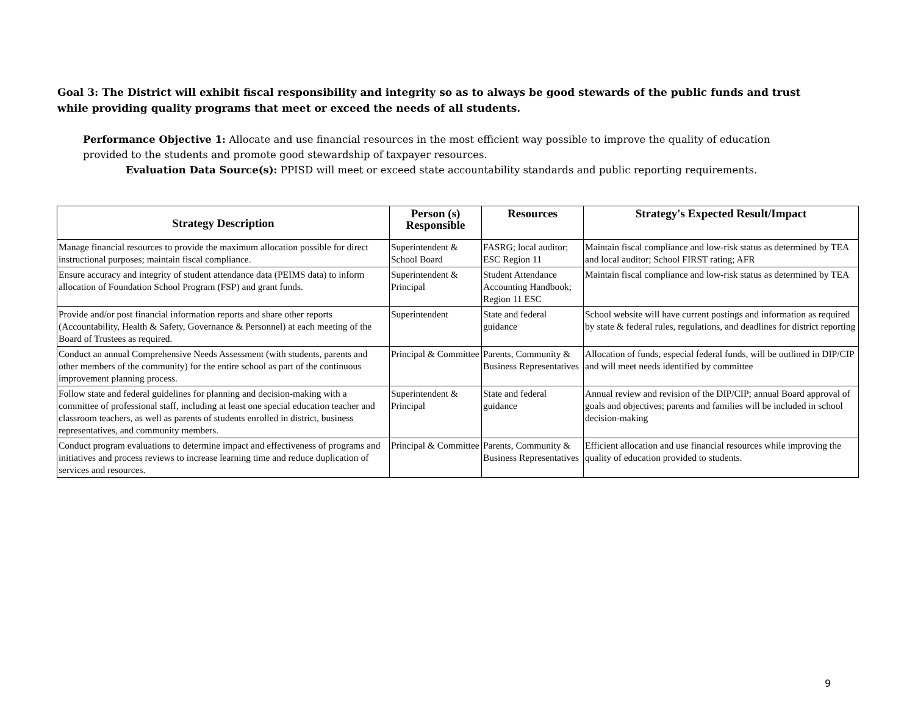Goal 3: The District will exhibit fiscal responsibility and integrity so as to always be good stewards of the public funds and trust while providing quality programs that meet or exceed the needs of all students.
Performance Objective 1: Allocate and use financial resources in the most efficient way possible to improve the quality of education provided to the students and promote good stewardship of taxpayer resources.
Evaluation Data Source(s): PPISD will meet or exceed state accountability standards and public reporting requirements.
| Strategy Description | Person (s) Responsible | Resources | Strategy's Expected Result/Impact |
| --- | --- | --- | --- |
| Manage financial resources to provide the maximum allocation possible for direct instructional purposes; maintain fiscal compliance. | Superintendent & School Board | FASRG; local auditor; ESC Region 11 | Maintain fiscal compliance and low-risk status as determined by TEA and local auditor; School FIRST rating; AFR |
| Ensure accuracy and integrity of student attendance data (PEIMS data) to inform allocation of Foundation School Program (FSP) and grant funds. | Superintendent & Principal | Student Attendance Accounting Handbook; Region 11 ESC | Maintain fiscal compliance and low-risk status as determined by TEA |
| Provide and/or post financial information reports and share other reports (Accountability, Health & Safety, Governance & Personnel) at each meeting of the Board of Trustees as required. | Superintendent | State and federal guidance | School website will have current postings and information as required by state & federal rules, regulations, and deadlines for district reporting |
| Conduct an annual Comprehensive Needs Assessment (with students, parents and other members of the community) for the entire school as part of the continuous improvement planning process. | Principal & Committee | Parents, Community & Business Representatives | Allocation of funds, especial federal funds, will be outlined in DIP/CIP and will meet needs identified by committee |
| Follow state and federal guidelines for planning and decision-making with a committee of professional staff, including at least one special education teacher and classroom teachers, as well as parents of students enrolled in district, business representatives, and community members. | Superintendent & Principal | State and federal guidance | Annual review and revision of the DIP/CIP; annual Board approval of goals and objectives; parents and families will be included in school decision-making |
| Conduct program evaluations to determine impact and effectiveness of programs and initiatives and process reviews to increase learning time and reduce duplication of services and resources. | Principal & Committee | Parents, Community & Business Representatives | Efficient allocation and use financial resources while improving the quality of education provided to students. |
9